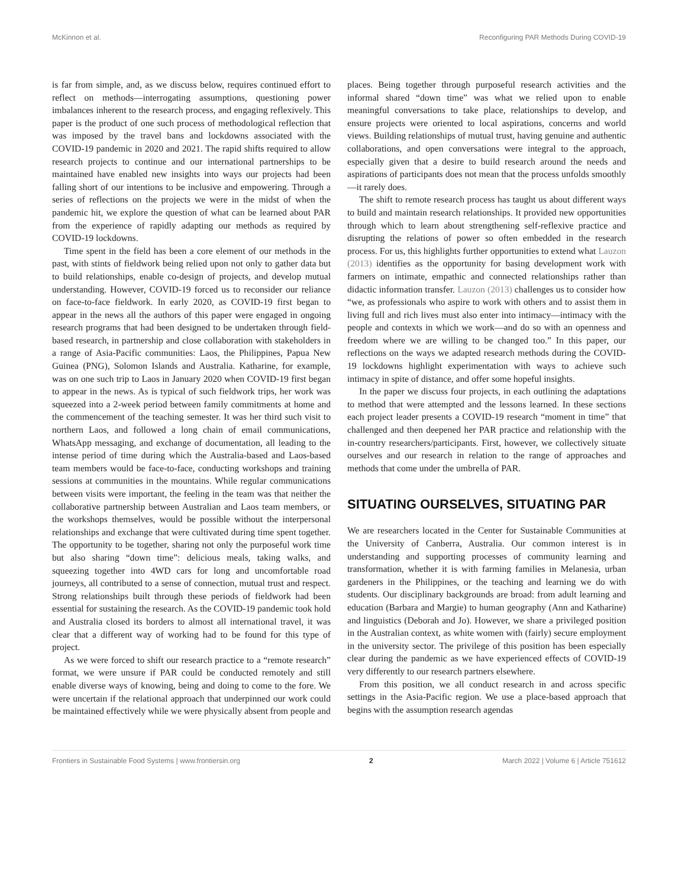McKinnon et al. Reconfiguring PAR Methods During COVID-19
is far from simple, and, as we discuss below, requires continued effort to reflect on methods—interrogating assumptions, questioning power imbalances inherent to the research process, and engaging reflexively. This paper is the product of one such process of methodological reflection that was imposed by the travel bans and lockdowns associated with the COVID-19 pandemic in 2020 and 2021. The rapid shifts required to allow research projects to continue and our international partnerships to be maintained have enabled new insights into ways our projects had been falling short of our intentions to be inclusive and empowering. Through a series of reflections on the projects we were in the midst of when the pandemic hit, we explore the question of what can be learned about PAR from the experience of rapidly adapting our methods as required by COVID-19 lockdowns.
Time spent in the field has been a core element of our methods in the past, with stints of fieldwork being relied upon not only to gather data but to build relationships, enable co-design of projects, and develop mutual understanding. However, COVID-19 forced us to reconsider our reliance on face-to-face fieldwork. In early 2020, as COVID-19 first began to appear in the news all the authors of this paper were engaged in ongoing research programs that had been designed to be undertaken through field-based research, in partnership and close collaboration with stakeholders in a range of Asia-Pacific communities: Laos, the Philippines, Papua New Guinea (PNG), Solomon Islands and Australia. Katharine, for example, was on one such trip to Laos in January 2020 when COVID-19 first began to appear in the news. As is typical of such fieldwork trips, her work was squeezed into a 2-week period between family commitments at home and the commencement of the teaching semester. It was her third such visit to northern Laos, and followed a long chain of email communications, WhatsApp messaging, and exchange of documentation, all leading to the intense period of time during which the Australia-based and Laos-based team members would be face-to-face, conducting workshops and training sessions at communities in the mountains. While regular communications between visits were important, the feeling in the team was that neither the collaborative partnership between Australian and Laos team members, or the workshops themselves, would be possible without the interpersonal relationships and exchange that were cultivated during time spent together. The opportunity to be together, sharing not only the purposeful work time but also sharing “down time”: delicious meals, taking walks, and squeezing together into 4WD cars for long and uncomfortable road journeys, all contributed to a sense of connection, mutual trust and respect. Strong relationships built through these periods of fieldwork had been essential for sustaining the research. As the COVID-19 pandemic took hold and Australia closed its borders to almost all international travel, it was clear that a different way of working had to be found for this type of project.
As we were forced to shift our research practice to a “remote research” format, we were unsure if PAR could be conducted remotely and still enable diverse ways of knowing, being and doing to come to the fore. We were uncertain if the relational approach that underpinned our work could be maintained effectively while we were physically absent from people and
places. Being together through purposeful research activities and the informal shared “down time” was what we relied upon to enable meaningful conversations to take place, relationships to develop, and ensure projects were oriented to local aspirations, concerns and world views. Building relationships of mutual trust, having genuine and authentic collaborations, and open conversations were integral to the approach, especially given that a desire to build research around the needs and aspirations of participants does not mean that the process unfolds smoothly—it rarely does.
The shift to remote research process has taught us about different ways to build and maintain research relationships. It provided new opportunities through which to learn about strengthening self-reflexive practice and disrupting the relations of power so often embedded in the research process. For us, this highlights further opportunities to extend what Lauzon (2013) identifies as the opportunity for basing development work with farmers on intimate, empathic and connected relationships rather than didactic information transfer. Lauzon (2013) challenges us to consider how “we, as professionals who aspire to work with others and to assist them in living full and rich lives must also enter into intimacy—intimacy with the people and contexts in which we work—and do so with an openness and freedom where we are willing to be changed too.” In this paper, our reflections on the ways we adapted research methods during the COVID-19 lockdowns highlight experimentation with ways to achieve such intimacy in spite of distance, and offer some hopeful insights.
In the paper we discuss four projects, in each outlining the adaptations to method that were attempted and the lessons learned. In these sections each project leader presents a COVID-19 research “moment in time” that challenged and then deepened her PAR practice and relationship with the in-country researchers/participants. First, however, we collectively situate ourselves and our research in relation to the range of approaches and methods that come under the umbrella of PAR.
SITUATING OURSELVES, SITUATING PAR
We are researchers located in the Center for Sustainable Communities at the University of Canberra, Australia. Our common interest is in understanding and supporting processes of community learning and transformation, whether it is with farming families in Melanesia, urban gardeners in the Philippines, or the teaching and learning we do with students. Our disciplinary backgrounds are broad: from adult learning and education (Barbara and Margie) to human geography (Ann and Katharine) and linguistics (Deborah and Jo). However, we share a privileged position in the Australian context, as white women with (fairly) secure employment in the university sector. The privilege of this position has been especially clear during the pandemic as we have experienced effects of COVID-19 very differently to our research partners elsewhere.
From this position, we all conduct research in and across specific settings in the Asia-Pacific region. We use a place-based approach that begins with the assumption research agendas
Frontiers in Sustainable Food Systems | www.frontiersin.org 2 March 2022 | Volume 6 | Article 751612